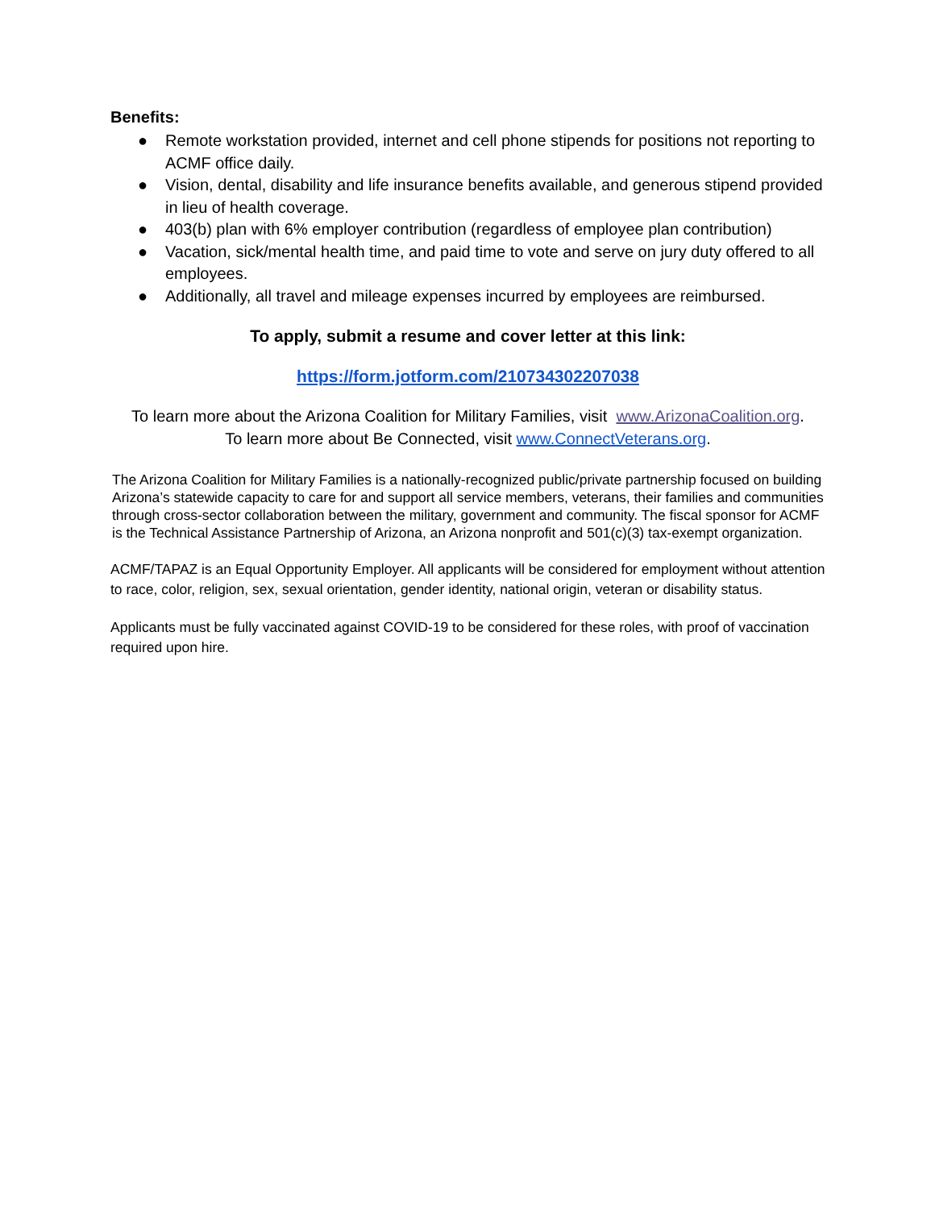Benefits:
● Remote workstation provided, internet and cell phone stipends for positions not reporting to ACMF office daily.
● Vision, dental, disability and life insurance benefits available, and generous stipend provided in lieu of health coverage.
● 403(b) plan with 6% employer contribution (regardless of employee plan contribution)
● Vacation, sick/mental health time, and paid time to vote and serve on jury duty offered to all employees.
● Additionally, all travel and mileage expenses incurred by employees are reimbursed.
To apply, submit a resume and cover letter at this link:
https://form.jotform.com/210734302207038
To learn more about the Arizona Coalition for Military Families, visit www.ArizonaCoalition.org.
To learn more about Be Connected, visit www.ConnectVeterans.org.
The Arizona Coalition for Military Families is a nationally-recognized public/private partnership focused on building Arizona’s statewide capacity to care for and support all service members, veterans, their families and communities through cross-sector collaboration between the military, government and community. The fiscal sponsor for ACMF is the Technical Assistance Partnership of Arizona, an Arizona nonprofit and 501(c)(3) tax-exempt organization.
ACMF/TAPAZ is an Equal Opportunity Employer. All applicants will be considered for employment without attention to race, color, religion, sex, sexual orientation, gender identity, national origin, veteran or disability status.
Applicants must be fully vaccinated against COVID-19 to be considered for these roles, with proof of vaccination required upon hire.